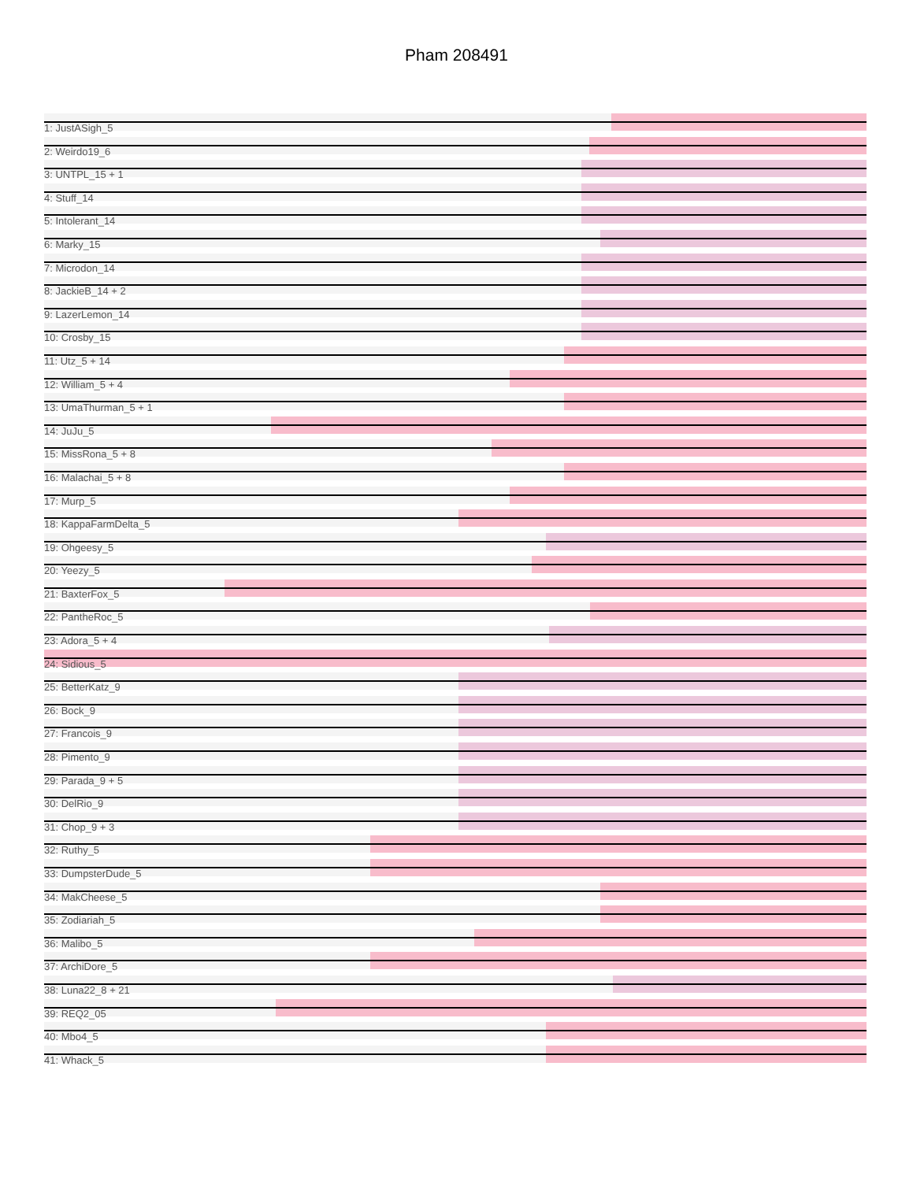Pham 208491
1: JustASigh_5
2: Weirdo19_6
3: UNTPL_15 + 1
4: Stuff_14
5: Intolerant_14
6: Marky_15
7: Microdon_14
8: JackieB_14 + 2
9: LazerLemon_14
10: Crosby_15
11: Utz_5 + 14
12: William_5 + 4
13: UmaThurman_5 + 1
14: JuJu_5
15: MissRona_5 + 8
16: Malachai_5 + 8
17: Murp_5
18: KappaFarmDelta_5
19: Ohgeesy_5
20: Yeezy_5
21: BaxterFox_5
22: PantheRoc_5
23: Adora_5 + 4
24: Sidious_5
25: BetterKatz_9
26: Bock_9
27: Francois_9
28: Pimento_9
29: Parada_9 + 5
30: DelRio_9
31: Chop_9 + 3
32: Ruthy_5
33: DumpsterDude_5
34: MakCheese_5
35: Zodiariah_5
36: Malibo_5
37: ArchiDore_5
38: Luna22_8 + 21
39: REQ2_05
40: Mbo4_5
41: Whack_5